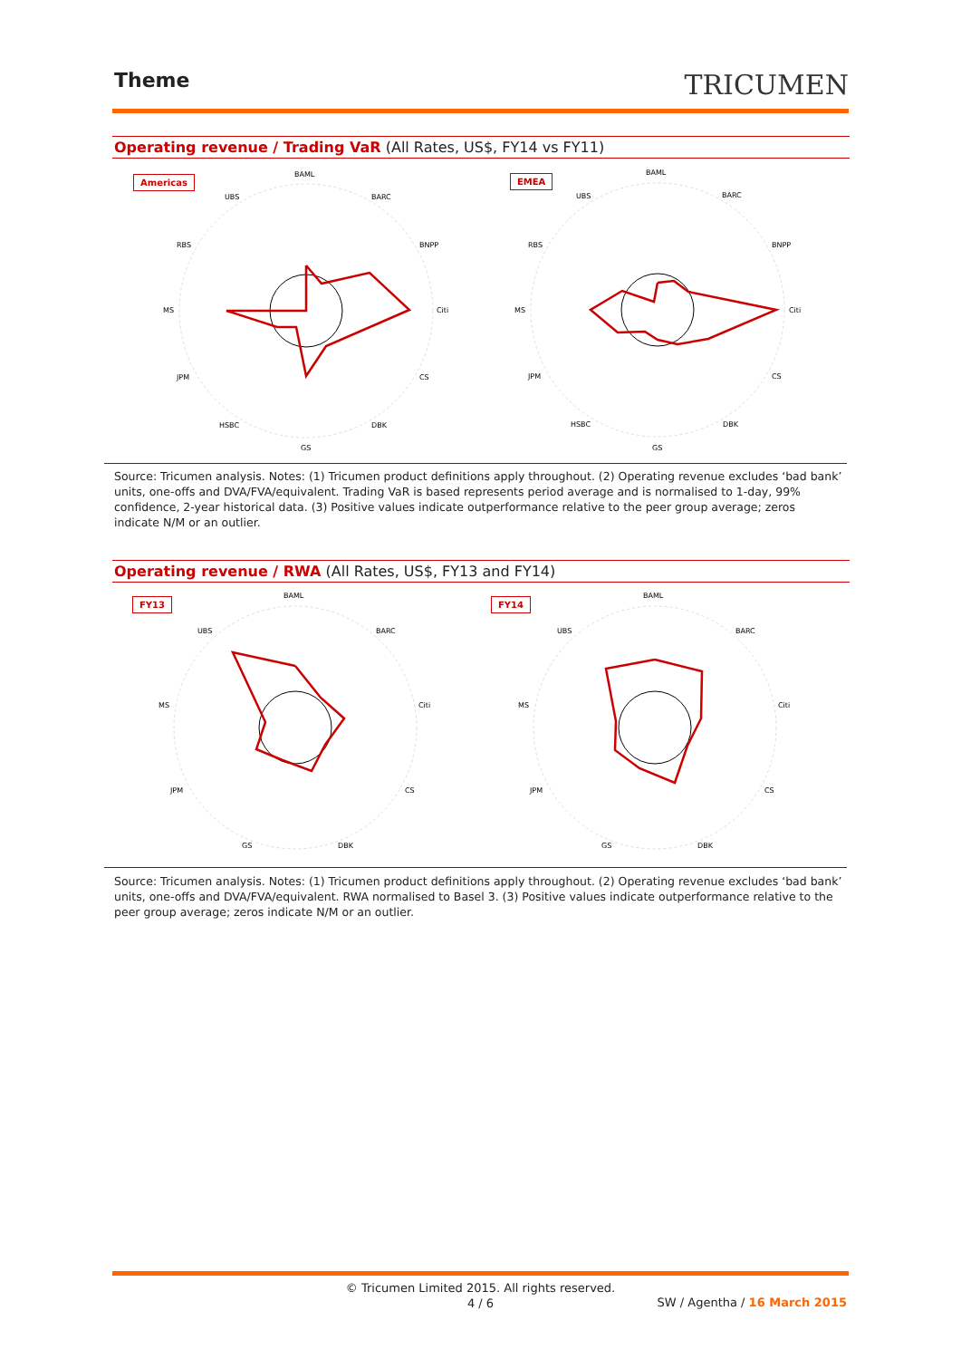Theme TRICUMEN
Operating revenue / Trading VaR (All Rates, US$, FY14 vs FY11)
Americas EMEA
BAML
BARC
BNPP
Citi
CS
DBK
GS
HSBC
JPM
MS
RBS
UBS
BAML
BARC
BNPP
Citi
CS
DBK
GS
HSBC
JPM
MS
RBS
UBS
Source: Tricumen analysis. Notes: (1) Tricumen product definitions apply throughout. (2) Operating revenue excludes ‘bad bank’ units, one-offs and DVA/FVA/equivalent. Trading VaR is based represents period average and is normalised to 1-day, 99% confidence, 2-year historical data. (3) Positive values indicate outperformance relative to the peer group average; zeros indicate N/M or an outlier.
Operating revenue / RWA (All Rates, US$, FY13 and FY14)
FY13 FY14
BAML
BARC
Citi
CS
DBK
GS
JPM
MS
UBS
BAML
BARC
Citi
CS
DBK
GS
JPM
MS
UBS
Source: Tricumen analysis. Notes: (1) Tricumen product definitions apply throughout. (2) Operating revenue excludes ‘bad bank’ units, one-offs and DVA/FVA/equivalent. RWA normalised to Basel 3. (3) Positive values indicate outperformance relative to the peer group average; zeros indicate N/M or an outlier.
© Tricumen Limited 2015. All rights reserved.
4 / 6
SW / Agentha / 16 March 2015